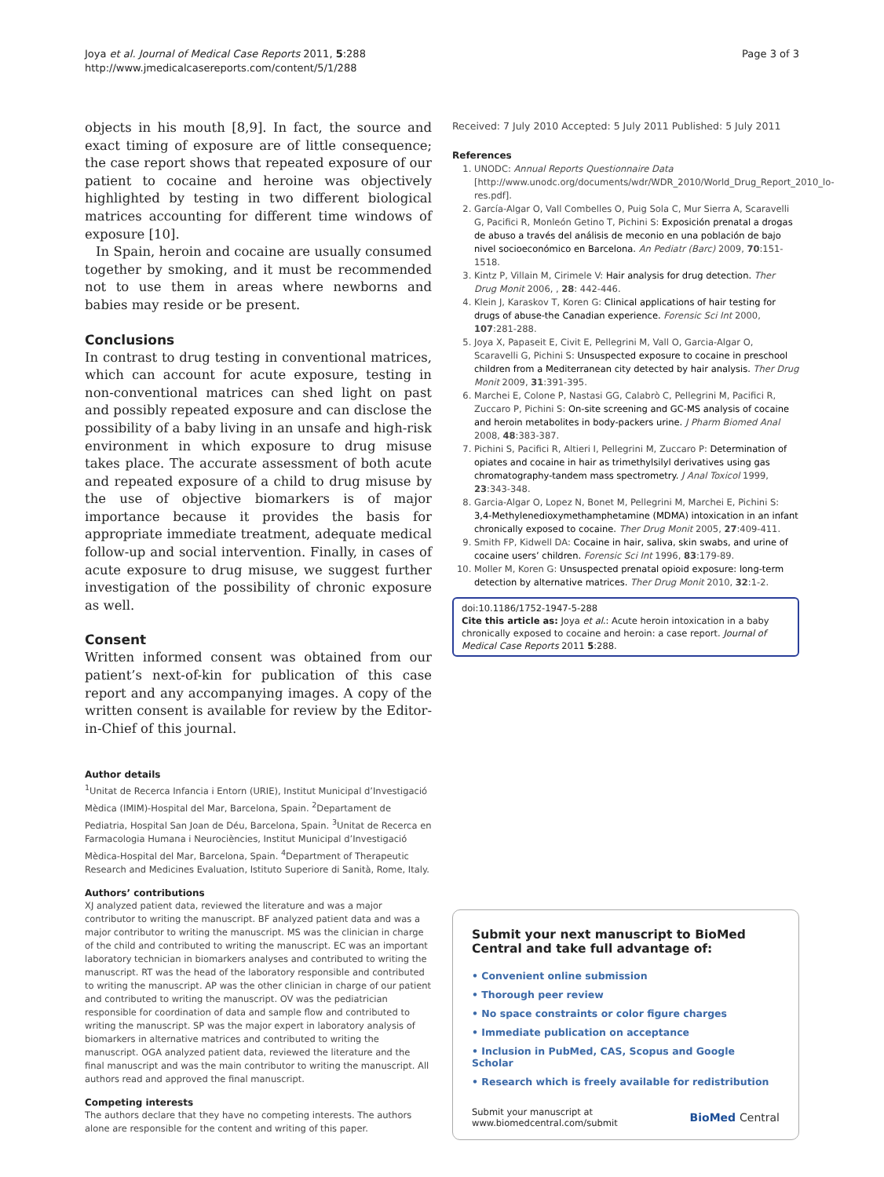Joya et al. Journal of Medical Case Reports 2011, 5:288
http://www.jmedicalcasereports.com/content/5/1/288
Page 3 of 3
objects in his mouth [8,9]. In fact, the source and exact timing of exposure are of little consequence; the case report shows that repeated exposure of our patient to cocaine and heroine was objectively highlighted by testing in two different biological matrices accounting for different time windows of exposure [10].
In Spain, heroin and cocaine are usually consumed together by smoking, and it must be recommended not to use them in areas where newborns and babies may reside or be present.
Conclusions
In contrast to drug testing in conventional matrices, which can account for acute exposure, testing in non-conventional matrices can shed light on past and possibly repeated exposure and can disclose the possibility of a baby living in an unsafe and high-risk environment in which exposure to drug misuse takes place. The accurate assessment of both acute and repeated exposure of a child to drug misuse by the use of objective biomarkers is of major importance because it provides the basis for appropriate immediate treatment, adequate medical follow-up and social intervention. Finally, in cases of acute exposure to drug misuse, we suggest further investigation of the possibility of chronic exposure as well.
Consent
Written informed consent was obtained from our patient’s next-of-kin for publication of this case report and any accompanying images. A copy of the written consent is available for review by the Editor-in-Chief of this journal.
Author details
<sup>1</sup> Unitat de Recerca Infancia i Entorn (URIE), Institut Municipal d’Investigació Mèdica (IMIM)-Hospital del Mar, Barcelona, Spain. <sup>2</sup>Departament de Pediatria, Hospital San Joan de Déu, Barcelona, Spain. <sup>3</sup>Unitat de Recerca en Farmacologia Humana i Neurociències, Institut Municipal d’Investigació Mèdica-Hospital del Mar, Barcelona, Spain. <sup>4</sup>Department of Therapeutic Research and Medicines Evaluation, Istituto Superiore di Sanità, Rome, Italy.
Authors’ contributions
XJ analyzed patient data, reviewed the literature and was a major contributor to writing the manuscript. BF analyzed patient data and was a major contributor to writing the manuscript. MS was the clinician in charge of the child and contributed to writing the manuscript. EC was an important laboratory technician in biomarkers analyses and contributed to writing the manuscript. RT was the head of the laboratory responsible and contributed to writing the manuscript. AP was the other clinician in charge of our patient and contributed to writing the manuscript. OV was the pediatrician responsible for coordination of data and sample flow and contributed to writing the manuscript. SP was the major expert in laboratory analysis of biomarkers in alternative matrices and contributed to writing the manuscript. OGA analyzed patient data, reviewed the literature and the final manuscript and was the main contributor to writing the manuscript. All authors read and approved the final manuscript.
Competing interests
The authors declare that they have no competing interests. The authors alone are responsible for the content and writing of this paper.
Received: 7 July 2010 Accepted: 5 July 2011 Published: 5 July 2011
References
1. UNODC: Annual Reports Questionnaire Data [http://www.unodc.org/documents/wdr/WDR_2010/World_Drug_Report_2010_lo-res.pdf].
2. García-Algar O, Vall Combelles O, Puig Sola C, Mur Sierra A, Scaravelli G, Pacifici R, Monleón Getino T, Pichini S: Exposición prenatal a drogas de abuso a través del análisis de meconio en una población de bajo nivel socioeconómico en Barcelona. An Pediatr (Barc) 2009, 70:151-1518.
3. Kintz P, Villain M, Cirimele V: Hair analysis for drug detection. Ther Drug Monit 2006, , 28: 442-446.
4. Klein J, Karaskov T, Koren G: Clinical applications of hair testing for drugs of abuse-the Canadian experience. Forensic Sci Int 2000, 107:281-288.
5. Joya X, Papaseit E, Civit E, Pellegrini M, Vall O, Garcia-Algar O, Scaravelli G, Pichini S: Unsuspected exposure to cocaine in preschool children from a Mediterranean city detected by hair analysis. Ther Drug Monit 2009, 31:391-395.
6. Marchei E, Colone P, Nastasi GG, Calabrò C, Pellegrini M, Pacifici R, Zuccaro P, Pichini S: On-site screening and GC-MS analysis of cocaine and heroin metabolites in body-packers urine. J Pharm Biomed Anal 2008, 48:383-387.
7. Pichini S, Pacifici R, Altieri I, Pellegrini M, Zuccaro P: Determination of opiates and cocaine in hair as trimethylsilyl derivatives using gas chromatography-tandem mass spectrometry. J Anal Toxicol 1999, 23:343-348.
8. Garcia-Algar O, Lopez N, Bonet M, Pellegrini M, Marchei E, Pichini S: 3,4-Methylenedioxymethamphetamine (MDMA) intoxication in an infant chronically exposed to cocaine. Ther Drug Monit 2005, 27:409-411.
9. Smith FP, Kidwell DA: Cocaine in hair, saliva, skin swabs, and urine of cocaine users’ children. Forensic Sci Int 1996, 83:179-89.
10. Moller M, Koren G: Unsuspected prenatal opioid exposure: long-term detection by alternative matrices. Ther Drug Monit 2010, 32:1-2.
doi:10.1186/1752-1947-5-288
Cite this article as: Joya et al.: Acute heroin intoxication in a baby chronically exposed to cocaine and heroin: a case report. Journal of Medical Case Reports 2011 5:288.
Submit your next manuscript to BioMed Central and take full advantage of:
• Convenient online submission
• Thorough peer review
• No space constraints or color figure charges
• Immediate publication on acceptance
• Inclusion in PubMed, CAS, Scopus and Google Scholar
• Research which is freely available for redistribution
Submit your manuscript at
www.biomedcentral.com/submit
BioMed Central